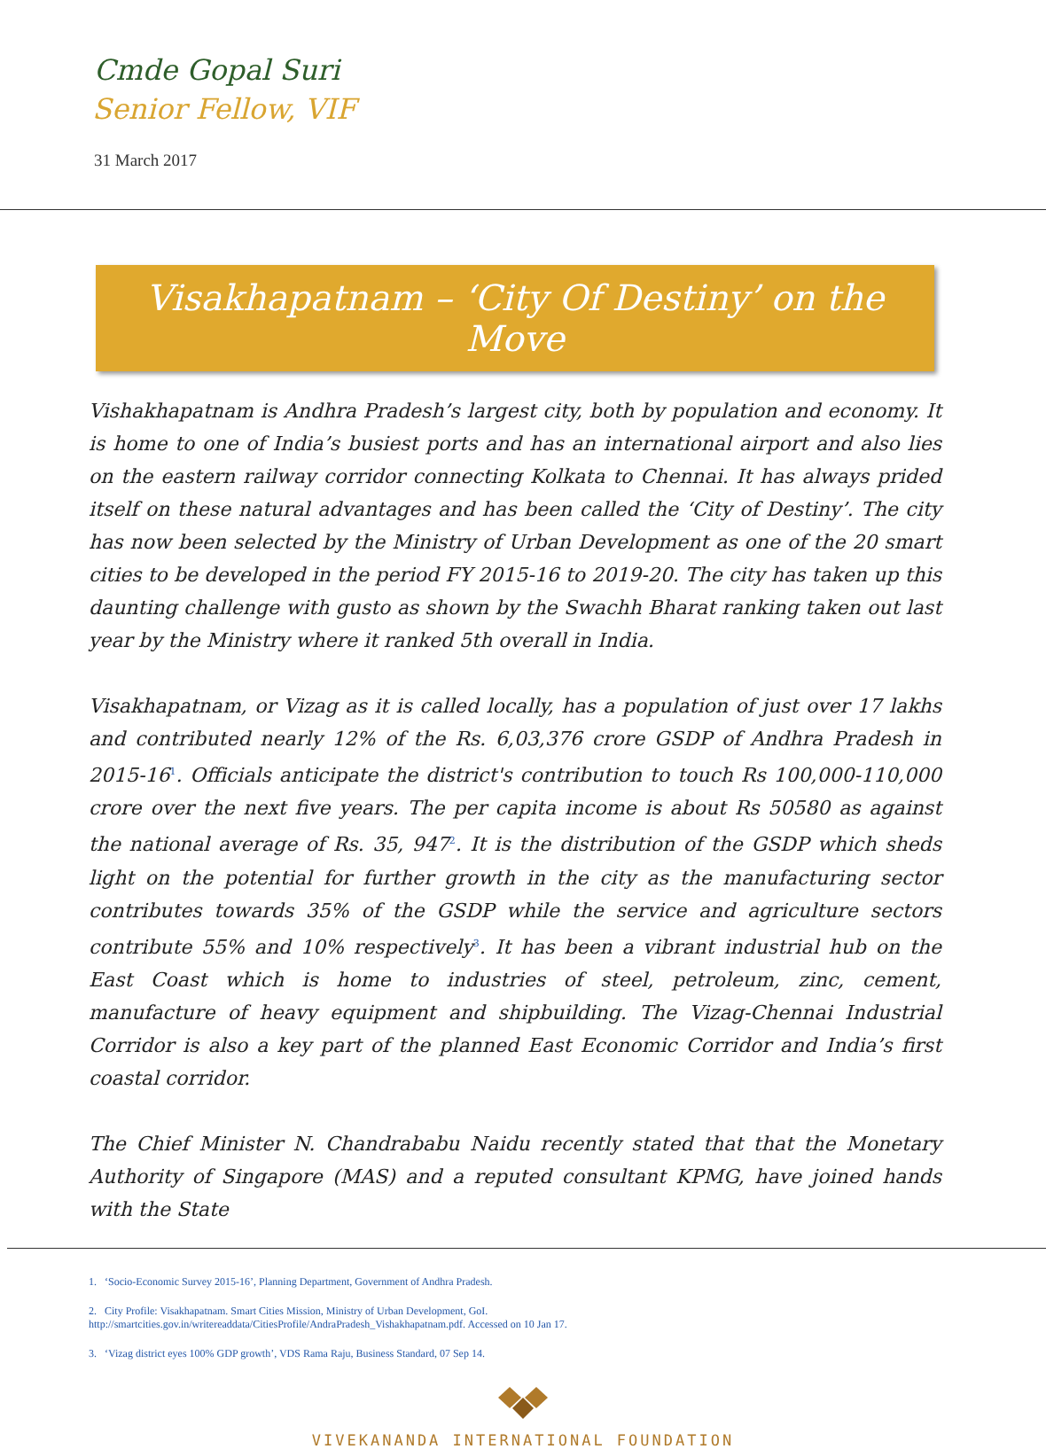Cmde Gopal Suri
Senior Fellow, VIF
31 March 2017
Visakhapatnam – ‘City Of Destiny’ on the Move
Vishakhapatnam is Andhra Pradesh’s largest city, both by population and economy. It is home to one of India’s busiest ports and has an international airport and also lies on the eastern railway corridor connecting Kolkata to Chennai. It has always prided itself on these natural advantages and has been called the ‘City of Destiny’. The city has now been selected by the Ministry of Urban Development as one of the 20 smart cities to be developed in the period FY 2015-16 to 2019-20. The city has taken up this daunting challenge with gusto as shown by the Swachh Bharat ranking taken out last year by the Ministry where it ranked 5th overall in India.
Visakhapatnam, or Vizag as it is called locally, has a population of just over 17 lakhs and contributed nearly 12% of the Rs. 6,03,376 crore GSDP of Andhra Pradesh in 2015-16<sup>1</sup>. Officials anticipate the district's contribution to touch Rs 100,000-110,000 crore over the next five years. The per capita income is about Rs 50580 as against the national average of Rs. 35, 947<sup>2</sup>. It is the distribution of the GSDP which sheds light on the potential for further growth in the city as the manufacturing sector contributes towards 35% of the GSDP while the service and agriculture sectors contribute 55% and 10% respectively<sup>3</sup>. It has been a vibrant industrial hub on the East Coast which is home to industries of steel, petroleum, zinc, cement, manufacture of heavy equipment and shipbuilding. The Vizag-Chennai Industrial Corridor is also a key part of the planned East Economic Corridor and India’s first coastal corridor.
The Chief Minister N. Chandrababu Naidu recently stated that that the Monetary Authority of Singapore (MAS) and a reputed consultant KPMG, have joined hands with the State
1. ‘Socio-Economic Survey 2015-16’, Planning Department, Government of Andhra Pradesh.
2. City Profile: Visakhapatnam. Smart Cities Mission, Ministry of Urban Development, GoI.
http://smartcities.gov.in/writereaddata/CitiesProfile/AndraPradesh_Vishakhapatnam.pdf. Accessed on 10 Jan 17.
3. ‘Vizag district eyes 100% GDP growth’, VDS Rama Raju, Business Standard, 07 Sep 14.
VIVEKANANDA INTERNATIONAL FOUNDATION